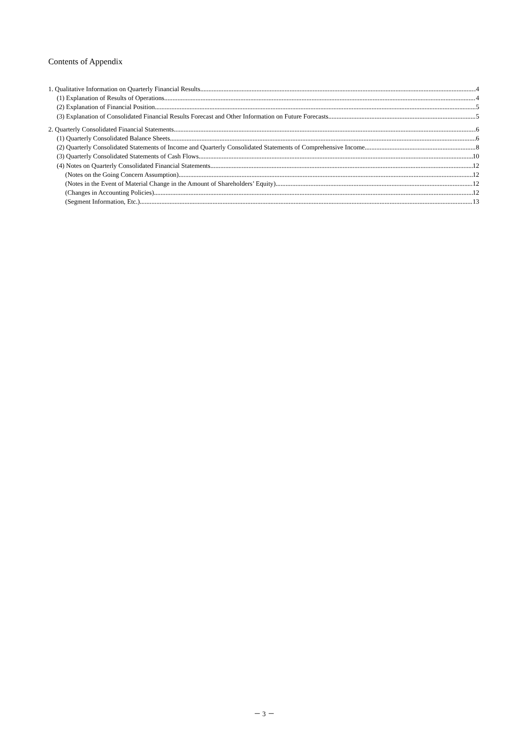Contents of Appendix
1. Qualitative Information on Quarterly Financial Results 4
(1) Explanation of Results of Operations 4
(2) Explanation of Financial Position 5
(3) Explanation of Consolidated Financial Results Forecast and Other Information on Future Forecasts 5
2. Quarterly Consolidated Financial Statements 6
(1) Quarterly Consolidated Balance Sheets 6
(2) Quarterly Consolidated Statements of Income and Quarterly Consolidated Statements of Comprehensive Income 8
(3) Quarterly Consolidated Statements of Cash Flows 10
(4) Notes on Quarterly Consolidated Financial Statements 12
(Notes on the Going Concern Assumption) 12
(Notes in the Event of Material Change in the Amount of Shareholders’ Equity) 12
(Changes in Accounting Policies) 12
(Segment Information, Etc.) 13
－ 3 －